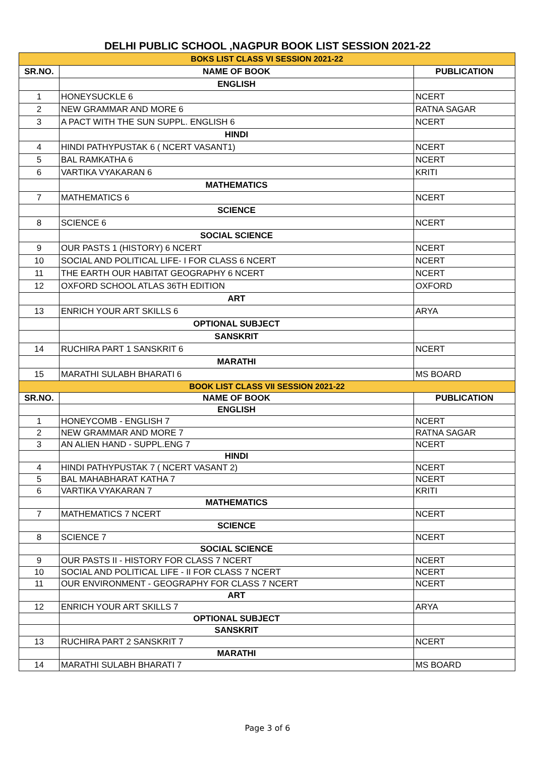DELHI PUBLIC SCHOOL ,NAGPUR BOOK LIST SESSION 2021-22
| BOKS LIST CLASS VI SESSION 2021-22 | | |
| SR.NO. | NAME OF BOOK | PUBLICATION |
| | ENGLISH | |
| 1 | HONEYSUCKLE 6 | NCERT |
| 2 | NEW GRAMMAR AND MORE 6 | RATNA SAGAR |
| 3 | A PACT WITH THE SUN SUPPL. ENGLISH 6 | NCERT |
| | HINDI | |
| 4 | HINDI PATHYPUSTAK 6 ( NCERT VASANT1) | NCERT |
| 5 | BAL RAMKATHA 6 | NCERT |
| 6 | VARTIKA VYAKARAN 6 | KRITI |
| | MATHEMATICS | |
| 7 | MATHEMATICS 6 | NCERT |
| | SCIENCE | |
| 8 | SCIENCE 6 | NCERT |
| | SOCIAL SCIENCE | |
| 9 | OUR PASTS 1 (HISTORY) 6 NCERT | NCERT |
| 10 | SOCIAL AND POLITICAL LIFE- I FOR CLASS 6 NCERT | NCERT |
| 11 | THE EARTH OUR HABITAT GEOGRAPHY 6 NCERT | NCERT |
| 12 | OXFORD SCHOOL ATLAS 36TH EDITION | OXFORD |
| | ART | |
| 13 | ENRICH YOUR ART SKILLS 6 | ARYA |
| | OPTIONAL SUBJECT | |
| | SANSKRIT | |
| 14 | RUCHIRA PART 1 SANSKRIT 6 | NCERT |
| | MARATHI | |
| 15 | MARATHI SULABH BHARATI 6 | MS BOARD |
| BOOK LIST CLASS VII SESSION 2021-22 | | |
| SR.NO. | NAME OF BOOK | PUBLICATION |
| | ENGLISH | |
| 1 | HONEYCOMB - ENGLISH 7 | NCERT |
| 2 | NEW GRAMMAR AND MORE 7 | RATNA SAGAR |
| 3 | AN ALIEN HAND - SUPPL.ENG 7 | NCERT |
| | HINDI | |
| 4 | HINDI PATHYPUSTAK 7 ( NCERT VASANT 2) | NCERT |
| 5 | BAL MAHABHARAT KATHA 7 | NCERT |
| 6 | VARTIKA VYAKARAN 7 | KRITI |
| | MATHEMATICS | |
| 7 | MATHEMATICS 7 NCERT | NCERT |
| | SCIENCE | |
| 8 | SCIENCE 7 | NCERT |
| | SOCIAL SCIENCE | |
| 9 | OUR PASTS II - HISTORY FOR CLASS 7 NCERT | NCERT |
| 10 | SOCIAL AND POLITICAL LIFE - II FOR CLASS 7 NCERT | NCERT |
| 11 | OUR ENVIRONMENT - GEOGRAPHY FOR CLASS 7 NCERT | NCERT |
| | ART | |
| 12 | ENRICH YOUR ART SKILLS 7 | ARYA |
| | OPTIONAL SUBJECT | |
| | SANSKRIT | |
| 13 | RUCHIRA PART 2 SANSKRIT 7 | NCERT |
| | MARATHI | |
| 14 | MARATHI SULABH BHARATI 7 | MS BOARD |
Page 3 of 6